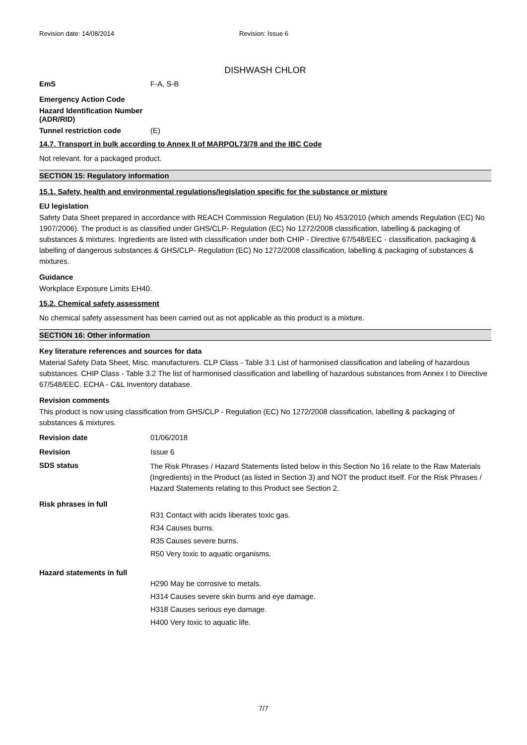Revision date: 14/08/2014 Revision: Issue 6
DISHWASH CHLOR
EmS F-A, S-B
Emergency Action Code
Hazard Identification Number (ADR/RID)
Tunnel restriction code (E)
14.7. Transport in bulk according to Annex II of MARPOL73/78 and the IBC Code
Not relevant. for a packaged product.
SECTION 15: Regulatory information
15.1. Safety, health and environmental regulations/legislation specific for the substance or mixture
EU legislation
Safety Data Sheet prepared in accordance with REACH Commission Regulation (EU) No 453/2010 (which amends Regulation (EC) No 1907/2006). The product is as classified under GHS/CLP- Regulation (EC) No 1272/2008 classification, labelling & packaging of substances & mixtures. Ingredients are listed with classification under both CHIP - Directive 67/548/EEC - classification, packaging & labelling of dangerous substances & GHS/CLP- Regulation (EC) No 1272/2008 classification, labelling & packaging of substances & mixtures.
Guidance
Workplace Exposure Limits EH40.
15.2. Chemical safety assessment
No chemical safety assessment has been carried out as not applicable as this product is a mixture.
SECTION 16: Other information
Key literature references and sources for data
Material Safety Data Sheet, Misc. manufacturers. CLP Class - Table 3.1 List of harmonised classification and labeling of hazardous substances. CHIP Class - Table 3.2 The list of harmonised classification and labelling of hazardous substances from Annex I to Directive 67/548/EEC. ECHA - C&L Inventory database.
Revision comments
This product is now using classification from GHS/CLP - Regulation (EC) No 1272/2008 classification, labelling & packaging of substances & mixtures.
Revision date 01/06/2018
Revision Issue 6
SDS status
The Risk Phrases / Hazard Statements listed below in this Section No 16 relate to the Raw Materials (Ingredients) in the Product (as listed in Section 3) and NOT the product itself. For the Risk Phrases / Hazard Statements relating to this Product see Section 2.
Risk phrases in full
R31 Contact with acids liberates toxic gas.
R34 Causes burns.
R35 Causes severe burns.
R50 Very toxic to aquatic organisms.
Hazard statements in full
H290 May be corrosive to metals.
H314 Causes severe skin burns and eye damage.
H318 Causes serious eye damage.
H400 Very toxic to aquatic life.
7/7